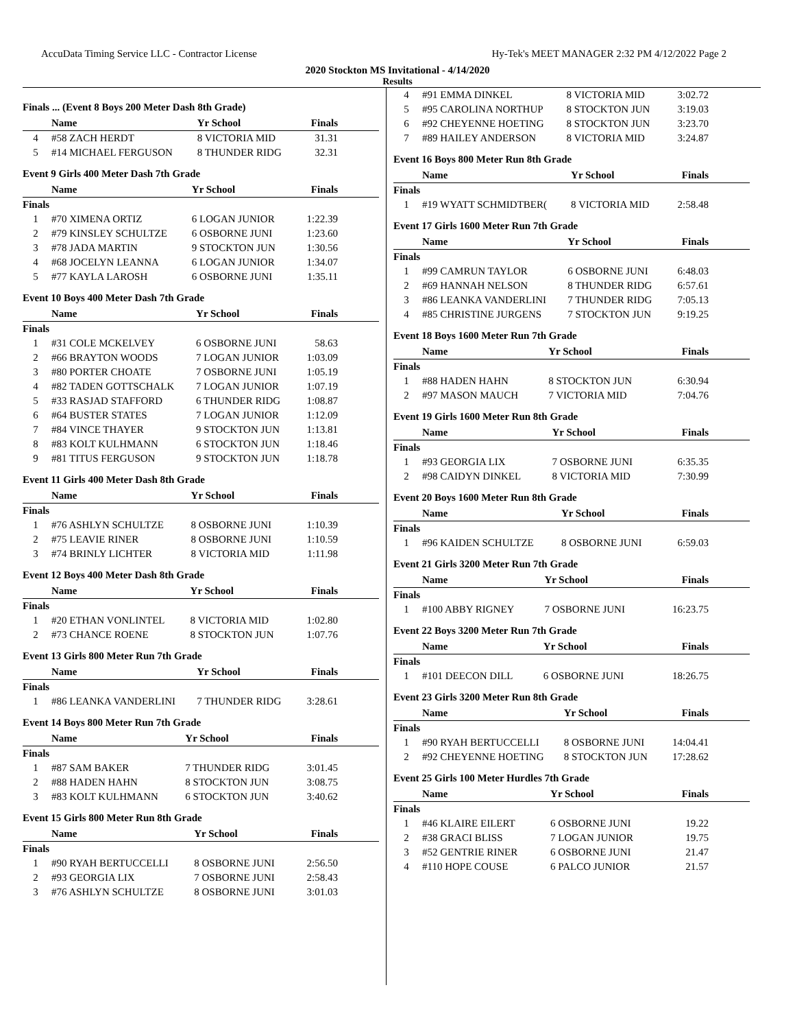AccuData Timing Service LLC - Contractor License Hy-Tek's MEET MANAGER 2:32 PM 4/12/2022 Page 2
2020 Stockton MS Invitational - 4/14/2020
Results
Finals ... (Event 8 Boys 200 Meter Dash 8th Grade)
| | Name | Yr School | Finals |
| --- | --- | --- | --- |
| 4 | #58 ZACH HERDT | 8 VICTORIA MID | 31.31 |
| 5 | #14 MICHAEL FERGUSON | 8 THUNDER RIDG | 32.31 |
Event 9 Girls 400 Meter Dash 7th Grade
| | Name | Yr School | Finals |
| --- | --- | --- | --- |
| Finals | | | |
| 1 | #70 XIMENA ORTIZ | 6 LOGAN JUNIOR | 1:22.39 |
| 2 | #79 KINSLEY SCHULTZE | 6 OSBORNE JUNI | 1:23.60 |
| 3 | #78 JADA MARTIN | 9 STOCKTON JUN | 1:30.56 |
| 4 | #68 JOCELYN LEANNA | 6 LOGAN JUNIOR | 1:34.07 |
| 5 | #77 KAYLA LAROSH | 6 OSBORNE JUNI | 1:35.11 |
Event 10 Boys 400 Meter Dash 7th Grade
| | Name | Yr School | Finals |
| --- | --- | --- | --- |
| Finals | | | |
| 1 | #31 COLE MCKELVEY | 6 OSBORNE JUNI | 58.63 |
| 2 | #66 BRAYTON WOODS | 7 LOGAN JUNIOR | 1:03.09 |
| 3 | #80 PORTER CHOATE | 7 OSBORNE JUNI | 1:05.19 |
| 4 | #82 TADEN GOTTSCHALK | 7 LOGAN JUNIOR | 1:07.19 |
| 5 | #33 RASJAD STAFFORD | 6 THUNDER RIDG | 1:08.87 |
| 6 | #64 BUSTER STATES | 7 LOGAN JUNIOR | 1:12.09 |
| 7 | #84 VINCE THAYER | 9 STOCKTON JUN | 1:13.81 |
| 8 | #83 KOLT KULHMANN | 6 STOCKTON JUN | 1:18.46 |
| 9 | #81 TITUS FERGUSON | 9 STOCKTON JUN | 1:18.78 |
Event 11 Girls 400 Meter Dash 8th Grade
| | Name | Yr School | Finals |
| --- | --- | --- | --- |
| Finals | | | |
| 1 | #76 ASHLYN SCHULTZE | 8 OSBORNE JUNI | 1:10.39 |
| 2 | #75 LEAVIE RINER | 8 OSBORNE JUNI | 1:10.59 |
| 3 | #74 BRINLY LICHTER | 8 VICTORIA MID | 1:11.98 |
Event 12 Boys 400 Meter Dash 8th Grade
| | Name | Yr School | Finals |
| --- | --- | --- | --- |
| Finals | | | |
| 1 | #20 ETHAN VONLINTEL | 8 VICTORIA MID | 1:02.80 |
| 2 | #73 CHANCE ROENE | 8 STOCKTON JUN | 1:07.76 |
Event 13 Girls 800 Meter Run 7th Grade
| | Name | Yr School | Finals |
| --- | --- | --- | --- |
| Finals | | | |
| 1 | #86 LEANKA VANDERLINI | 7 THUNDER RIDG | 3:28.61 |
Event 14 Boys 800 Meter Run 7th Grade
| | Name | Yr School | Finals |
| --- | --- | --- | --- |
| Finals | | | |
| 1 | #87 SAM BAKER | 7 THUNDER RIDG | 3:01.45 |
| 2 | #88 HADEN HAHN | 8 STOCKTON JUN | 3:08.75 |
| 3 | #83 KOLT KULHMANN | 6 STOCKTON JUN | 3:40.62 |
Event 15 Girls 800 Meter Run 8th Grade
| | Name | Yr School | Finals |
| --- | --- | --- | --- |
| Finals | | | |
| 1 | #90 RYAH BERTUCCELLI | 8 OSBORNE JUNI | 2:56.50 |
| 2 | #93 GEORGIA LIX | 7 OSBORNE JUNI | 2:58.43 |
| 3 | #76 ASHLYN SCHULTZE | 8 OSBORNE JUNI | 3:01.03 |
| 4 | #91 EMMA DINKEL | 8 VICTORIA MID | 3:02.72 |
| 5 | #95 CAROLINA NORTHUP | 8 STOCKTON JUN | 3:19.03 |
| 6 | #92 CHEYENNE HOETING | 8 STOCKTON JUN | 3:23.70 |
| 7 | #89 HAILEY ANDERSON | 8 VICTORIA MID | 3:24.87 |
Event 16 Boys 800 Meter Run 8th Grade
| | Name | Yr School | Finals |
| --- | --- | --- | --- |
| Finals | | | |
| 1 | #19 WYATT SCHMIDTBER( | 8 VICTORIA MID | 2:58.48 |
Event 17 Girls 1600 Meter Run 7th Grade
| | Name | Yr School | Finals |
| --- | --- | --- | --- |
| Finals | | | |
| 1 | #99 CAMRUN TAYLOR | 6 OSBORNE JUNI | 6:48.03 |
| 2 | #69 HANNAH NELSON | 8 THUNDER RIDG | 6:57.61 |
| 3 | #86 LEANKA VANDERLINI | 7 THUNDER RIDG | 7:05.13 |
| 4 | #85 CHRISTINE JURGENS | 7 STOCKTON JUN | 9:19.25 |
Event 18 Boys 1600 Meter Run 7th Grade
| | Name | Yr School | Finals |
| --- | --- | --- | --- |
| Finals | | | |
| 1 | #88 HADEN HAHN | 8 STOCKTON JUN | 6:30.94 |
| 2 | #97 MASON MAUCH | 7 VICTORIA MID | 7:04.76 |
Event 19 Girls 1600 Meter Run 8th Grade
| | Name | Yr School | Finals |
| --- | --- | --- | --- |
| Finals | | | |
| 1 | #93 GEORGIA LIX | 7 OSBORNE JUNI | 6:35.35 |
| 2 | #98 CAIDYN DINKEL | 8 VICTORIA MID | 7:30.99 |
Event 20 Boys 1600 Meter Run 8th Grade
| | Name | Yr School | Finals |
| --- | --- | --- | --- |
| Finals | | | |
| 1 | #96 KAIDEN SCHULTZE | 8 OSBORNE JUNI | 6:59.03 |
Event 21 Girls 3200 Meter Run 7th Grade
| | Name | Yr School | Finals |
| --- | --- | --- | --- |
| Finals | | | |
| 1 | #100 ABBY RIGNEY | 7 OSBORNE JUNI | 16:23.75 |
Event 22 Boys 3200 Meter Run 7th Grade
| | Name | Yr School | Finals |
| --- | --- | --- | --- |
| Finals | | | |
| 1 | #101 DEECON DILL | 6 OSBORNE JUNI | 18:26.75 |
Event 23 Girls 3200 Meter Run 8th Grade
| | Name | Yr School | Finals |
| --- | --- | --- | --- |
| Finals | | | |
| 1 | #90 RYAH BERTUCCELLI | 8 OSBORNE JUNI | 14:04.41 |
| 2 | #92 CHEYENNE HOETING | 8 STOCKTON JUN | 17:28.62 |
Event 25 Girls 100 Meter Hurdles 7th Grade
| | Name | Yr School | Finals |
| --- | --- | --- | --- |
| Finals | | | |
| 1 | #46 KLAIRE EILERT | 6 OSBORNE JUNI | 19.22 |
| 2 | #38 GRACI BLISS | 7 LOGAN JUNIOR | 19.75 |
| 3 | #52 GENTRIE RINER | 6 OSBORNE JUNI | 21.47 |
| 4 | #110 HOPE COUSE | 6 PALCO JUNIOR | 21.57 |